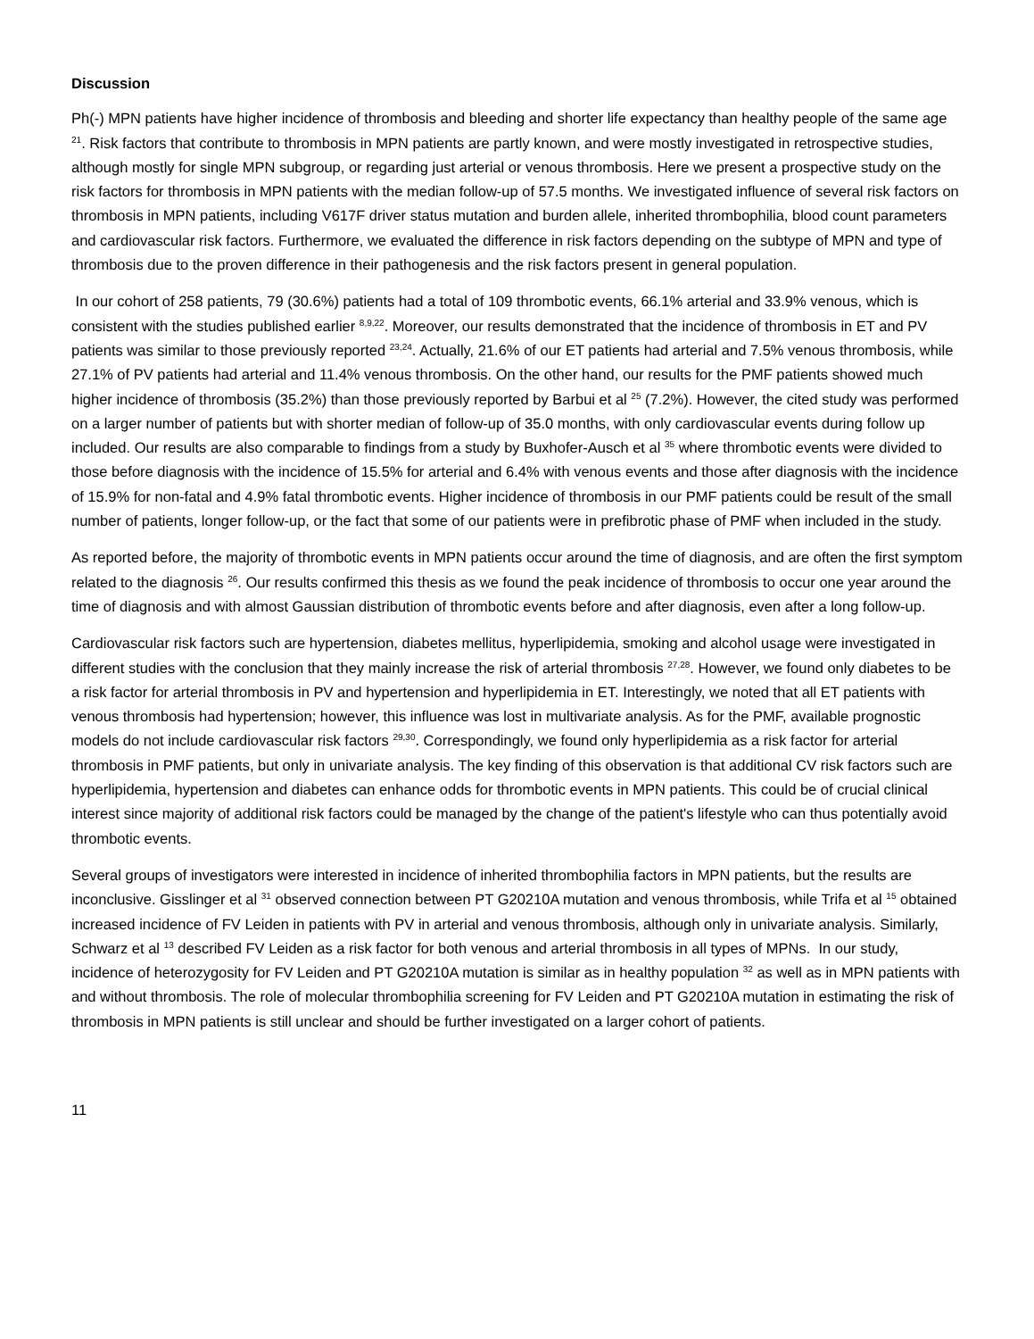Discussion
Ph(-) MPN patients have higher incidence of thrombosis and bleeding and shorter life expectancy than healthy people of the same age <sup>21</sup>. Risk factors that contribute to thrombosis in MPN patients are partly known, and were mostly investigated in retrospective studies, although mostly for single MPN subgroup, or regarding just arterial or venous thrombosis. Here we present a prospective study on the risk factors for thrombosis in MPN patients with the median follow-up of 57.5 months. We investigated influence of several risk factors on thrombosis in MPN patients, including V617F driver status mutation and burden allele, inherited thrombophilia, blood count parameters and cardiovascular risk factors. Furthermore, we evaluated the difference in risk factors depending on the subtype of MPN and type of thrombosis due to the proven difference in their pathogenesis and the risk factors present in general population.
In our cohort of 258 patients, 79 (30.6%) patients had a total of 109 thrombotic events, 66.1% arterial and 33.9% venous, which is consistent with the studies published earlier <sup>8,9,22</sup>. Moreover, our results demonstrated that the incidence of thrombosis in ET and PV patients was similar to those previously reported <sup>23,24</sup>. Actually, 21.6% of our ET patients had arterial and 7.5% venous thrombosis, while 27.1% of PV patients had arterial and 11.4% venous thrombosis. On the other hand, our results for the PMF patients showed much higher incidence of thrombosis (35.2%) than those previously reported by Barbui et al <sup>25</sup> (7.2%). However, the cited study was performed on a larger number of patients but with shorter median of follow-up of 35.0 months, with only cardiovascular events during follow up included. Our results are also comparable to findings from a study by Buxhofer-Ausch et al <sup>35</sup> where thrombotic events were divided to those before diagnosis with the incidence of 15.5% for arterial and 6.4% with venous events and those after diagnosis with the incidence of 15.9% for non-fatal and 4.9% fatal thrombotic events. Higher incidence of thrombosis in our PMF patients could be result of the small number of patients, longer follow-up, or the fact that some of our patients were in prefibrotic phase of PMF when included in the study.
As reported before, the majority of thrombotic events in MPN patients occur around the time of diagnosis, and are often the first symptom related to the diagnosis <sup>26</sup>. Our results confirmed this thesis as we found the peak incidence of thrombosis to occur one year around the time of diagnosis and with almost Gaussian distribution of thrombotic events before and after diagnosis, even after a long follow-up.
Cardiovascular risk factors such are hypertension, diabetes mellitus, hyperlipidemia, smoking and alcohol usage were investigated in different studies with the conclusion that they mainly increase the risk of arterial thrombosis <sup>27,28</sup>. However, we found only diabetes to be a risk factor for arterial thrombosis in PV and hypertension and hyperlipidemia in ET. Interestingly, we noted that all ET patients with venous thrombosis had hypertension; however, this influence was lost in multivariate analysis. As for the PMF, available prognostic models do not include cardiovascular risk factors <sup>29,30</sup>. Correspondingly, we found only hyperlipidemia as a risk factor for arterial thrombosis in PMF patients, but only in univariate analysis. The key finding of this observation is that additional CV risk factors such are hyperlipidemia, hypertension and diabetes can enhance odds for thrombotic events in MPN patients. This could be of crucial clinical interest since majority of additional risk factors could be managed by the change of the patient's lifestyle who can thus potentially avoid thrombotic events.
Several groups of investigators were interested in incidence of inherited thrombophilia factors in MPN patients, but the results are inconclusive. Gisslinger et al <sup>31</sup> observed connection between PT G20210A mutation and venous thrombosis, while Trifa et al <sup>15</sup> obtained increased incidence of FV Leiden in patients with PV in arterial and venous thrombosis, although only in univariate analysis. Similarly, Schwarz et al <sup>13</sup> described FV Leiden as a risk factor for both venous and arterial thrombosis in all types of MPNs. In our study, incidence of heterozygosity for FV Leiden and PT G20210A mutation is similar as in healthy population <sup>32</sup> as well as in MPN patients with and without thrombosis. The role of molecular thrombophilia screening for FV Leiden and PT G20210A mutation in estimating the risk of thrombosis in MPN patients is still unclear and should be further investigated on a larger cohort of patients.
11